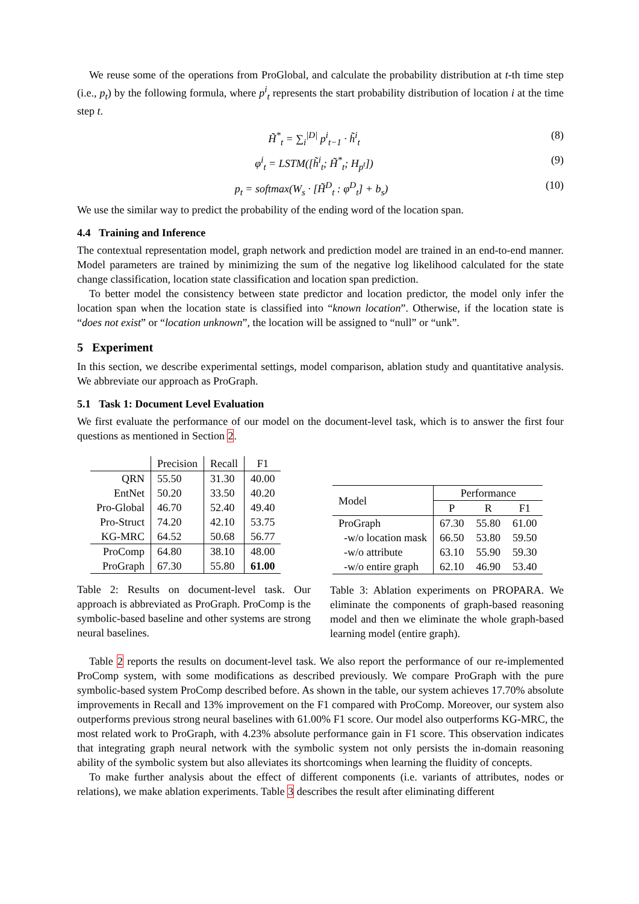We reuse some of the operations from ProGlobal, and calculate the probability distribution at t-th time step (i.e., p<sub>t</sub>) by the following formula, where p<sup>i</sup><sub>t</sub> represents the start probability distribution of location i at the time step t.
H̃<sup>*</sup><sub>t</sub> = ∑<sub>i</sub><sup>|D|</sup> p<sup>i</sup><sub>t−1</sub> · h̃<sup>i</sup><sub>t</sub> (8)
φ<sup>i</sup><sub>t</sub> = LSTM([h̃<sup>i</sup><sub>t</sub>; H̃<sup>*</sup><sub>t</sub>; H<sub>p<sup>t</sup></sub>]) (9)
p<sub>t</sub> = softmax(W<sub>s</sub> · [H̃<sup>D</sup><sub>t</sub> : φ<sup>D</sup><sub>t</sub>] + b<sub>s</sub>) (10)
We use the similar way to predict the probability of the ending word of the location span.
4.4 Training and Inference
The contextual representation model, graph network and prediction model are trained in an end-to-end manner. Model parameters are trained by minimizing the sum of the negative log likelihood calculated for the state change classification, location state classification and location span prediction.
To better model the consistency between state predictor and location predictor, the model only infer the location span when the location state is classified into “known location”. Otherwise, if the location state is “does not exist” or “location unknown”, the location will be assigned to “null” or “unk”.
5 Experiment
In this section, we describe experimental settings, model comparison, ablation study and quantitative analysis. We abbreviate our approach as ProGraph.
5.1 Task 1: Document Level Evaluation
We first evaluate the performance of our model on the document-level task, which is to answer the first four questions as mentioned in Section 2.
| | Precision | Recall | F1 |
| --- | --- | --- | --- |
| QRN | 55.50 | 31.30 | 40.00 |
| EntNet | 50.20 | 33.50 | 40.20 |
| Pro-Global | 46.70 | 52.40 | 49.40 |
| Pro-Struct | 74.20 | 42.10 | 53.75 |
| KG-MRC | 64.52 | 50.68 | 56.77 |
| ProComp | 64.80 | 38.10 | 48.00 |
| ProGraph | 67.30 | 55.80 | 61.00 |
Table 2: Results on document-level task. Our approach is abbreviated as ProGraph. ProComp is the symbolic-based baseline and other systems are strong neural baselines.
| Model | Performance | | |
| --- | --- | --- | --- |
| | P | R | F1 |
| ProGraph | 67.30 | 55.80 | 61.00 |
| -w/o location mask | 66.50 | 53.80 | 59.50 |
| -w/o attribute | 63.10 | 55.90 | 59.30 |
| -w/o entire graph | 62.10 | 46.90 | 53.40 |
Table 3: Ablation experiments on PROPARA. We eliminate the components of graph-based reasoning model and then we eliminate the whole graph-based learning model (entire graph).
Table 2 reports the results on document-level task. We also report the performance of our re-implemented ProComp system, with some modifications as described previously. We compare ProGraph with the pure symbolic-based system ProComp described before. As shown in the table, our system achieves 17.70% absolute improvements in Recall and 13% improvement on the F1 compared with ProComp. Moreover, our system also outperforms previous strong neural baselines with 61.00% F1 score. Our model also outperforms KG-MRC, the most related work to ProGraph, with 4.23% absolute performance gain in F1 score. This observation indicates that integrating graph neural network with the symbolic system not only persists the in-domain reasoning ability of the symbolic system but also alleviates its shortcomings when learning the fluidity of concepts.
To make further analysis about the effect of different components (i.e. variants of attributes, nodes or relations), we make ablation experiments. Table 3 describes the result after eliminating different